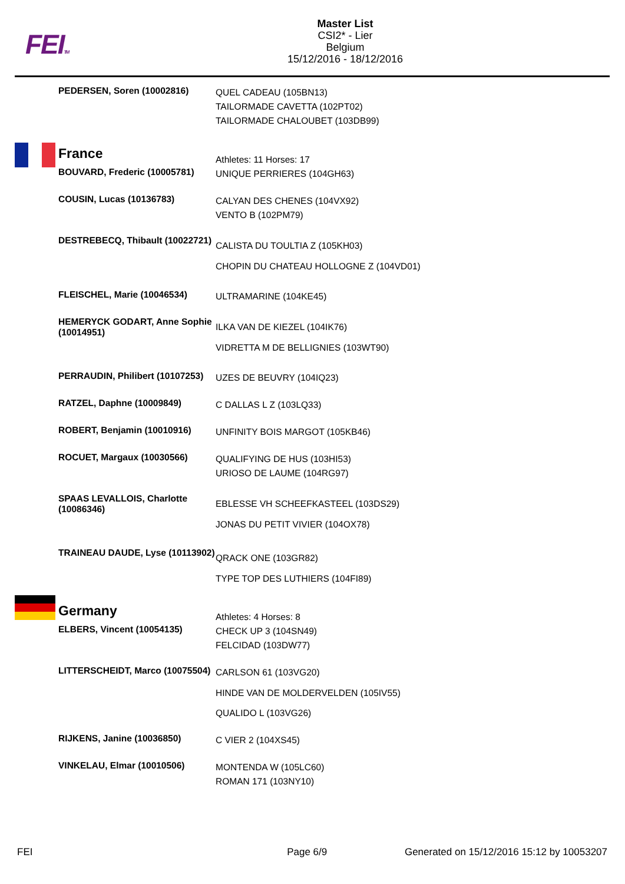FEITM
Master List
CSI2* - Lier
Belgium
15/12/2016 - 18/12/2016
| PEDERSEN, Soren (10002816) | QUEL CADEAU (105BN13) TAILORMADE CAVETTA (102PT02) TAILORMADE CHALOUBET (103DB99) |
| France | Athletes: 11 Horses: 17 |
| BOUVARD, Frederic (10005781) | UNIQUE PERRIERES (104GH63) |
| COUSIN, Lucas (10136783) | CALYAN DES CHENES (104VX92) VENTO B (102PM79) |
| DESTREBECQ, Thibault (10022721) | CALISTA DU TOULTIA Z (105KH03) CHOPIN DU CHATEAU HOLLOGNE Z (104VD01) |
| FLEISCHEL, Marie (10046534) | ULTRAMARINE (104KE45) |
| HEMERYCK GODART, Anne Sophie (10014951) | ILKA VAN DE KIEZEL (104IK76) VIDRETTA M DE BELLIGNIES (103WT90) |
| PERRAUDIN, Philibert (10107253) | UZES DE BEUVRY (104IQ23) |
| RATZEL, Daphne (10009849) | C DALLAS L Z (103LQ33) |
| ROBERT, Benjamin (10010916) | UNFINITY BOIS MARGOT (105KB46) |
| ROCUET, Margaux (10030566) | QUALIFYING DE HUS (103HI53) URIOSO DE LAUME (104RG97) |
| SPAAS LEVALLOIS, Charlotte (10086346) | EBLESSE VH SCHEEFKASTEEL (103DS29) JONAS DU PETIT VIVIER (104OX78) |
| TRAINEAU DAUDE, Lyse (10113902) | QRACK ONE (103GR82) TYPE TOP DES LUTHIERS (104FI89) |
| Germany | Athletes: 4 Horses: 8 |
| ELBERS, Vincent (10054135) | CHECK UP 3 (104SN49) FELCIDAD (103DW77) |
| LITTERSCHEIDT, Marco (10075504) | CARLSON 61 (103VG20) HINDE VAN DE MOLDERVELDEN (105IV55) QUALIDO L (103VG26) |
| RIJKENS, Janine (10036850) | C VIER 2 (104XS45) |
| VINKELAU, Elmar (10010506) | MONTENDA W (105LC60) ROMAN 171 (103NY10) |
FEI Page 6/9 Generated on 15/12/2016 15:12 by 10053207